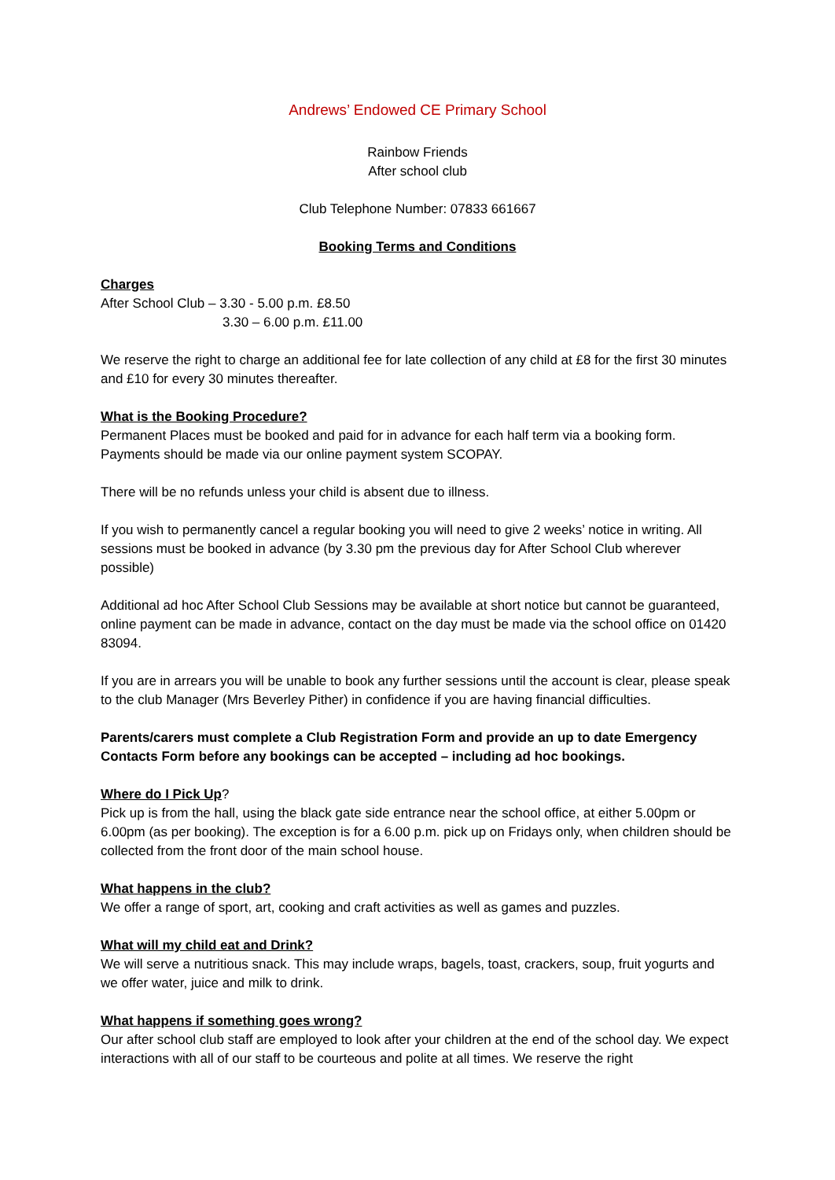Andrews’ Endowed CE Primary School
Rainbow Friends
After school club
Club Telephone Number: 07833 661667
Booking Terms and Conditions
Charges
After School Club – 3.30 - 5.00 p.m. £8.50
3.30 – 6.00 p.m. £11.00
We reserve the right to charge an additional fee for late collection of any child at £8 for the first 30 minutes and £10 for every 30 minutes thereafter.
What is the Booking Procedure?
Permanent Places must be booked and paid for in advance for each half term via a booking form. Payments should be made via our online payment system SCOPAY.
There will be no refunds unless your child is absent due to illness.
If you wish to permanently cancel a regular booking you will need to give 2 weeks’ notice in writing. All sessions must be booked in advance (by 3.30 pm the previous day for After School Club wherever possible)
Additional ad hoc After School Club Sessions may be available at short notice but cannot be guaranteed, online payment can be made in advance, contact on the day must be made via the school office on 01420 83094.
If you are in arrears you will be unable to book any further sessions until the account is clear, please speak to the club Manager (Mrs Beverley Pither) in confidence if you are having financial difficulties.
Parents/carers must complete a Club Registration Form and provide an up to date Emergency Contacts Form before any bookings can be accepted – including ad hoc bookings.
Where do I Pick Up?
Pick up is from the hall, using the black gate side entrance near the school office, at either 5.00pm or 6.00pm (as per booking). The exception is for a 6.00 p.m. pick up on Fridays only, when children should be collected from the front door of the main school house.
What happens in the club?
We offer a range of sport, art, cooking and craft activities as well as games and puzzles.
What will my child eat and Drink?
We will serve a nutritious snack. This may include wraps, bagels, toast, crackers, soup, fruit yogurts and we offer water, juice and milk to drink.
What happens if something goes wrong?
Our after school club staff are employed to look after your children at the end of the school day. We expect interactions with all of our staff to be courteous and polite at all times. We reserve the right